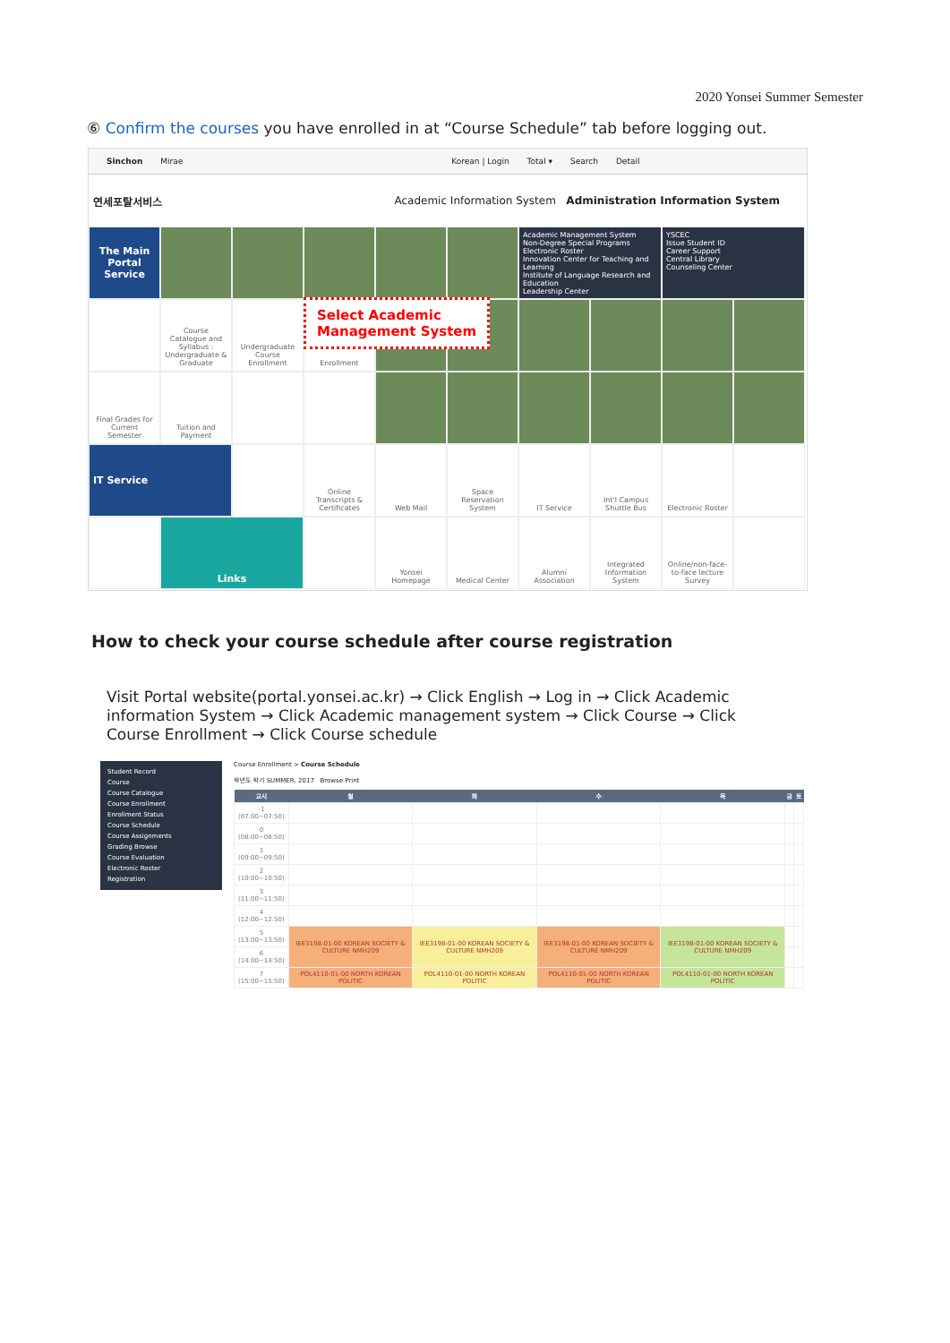2020 Yonsei Summer Semester
⑥ Confirm the courses you have enrolled in at “Course Schedule” tab before logging out.
Sinchon Mirae Korean | Login Total ▾ Search Detail
연세포탈서비스 Academic Information System Administration Information System
The Main Portal Service
Academic Management System
Non-Degree Special Programs
Electronic Roster
Innovation Center for Teaching and Learning
Institute of Language Research and Education
Leadership Center
YSCEC
Issue Student ID
Career Support
Central Library
Counseling Center
Course Catalogue and Syllabus : Undergraduate & Graduate
Undergraduate Course Enrollment
Enrollment
Final Grades for Current Semester
Tuition and Payment
IT Service
Online Transcripts & Certificates
Web Mail
Space Reservation System
IT Service
Int'l Campus Shuttle Bus
Electronic Roster
Links
Yonsei Homepage
Medical Center
Alumni Association
Integrated Information System
Online/non-face-to-face lecture Survey
Select Academic
Management System
How to check your course schedule after course registration
Visit Portal website(portal.yonsei.ac.kr) → Click English → Log in → Click Academic information System → Click Academic management system → Click Course → Click Course Enrollment → Click Course schedule
Student Record
Course
Course Catalogue
Course Enrollment
Enrollment Status
Course Schedule
Course Assignments
Grading Browse
Course Evaluation
Electronic Roster
Registration
Course Enrollment > Course Schedule
학년도 학기 SUMMER, 2017 Browse Print
| 교시 | 월 | 화 | 수 | 목 | 금 | 토 |
| --- | --- | --- | --- | --- | --- | --- |
| -1 (07:00~07:50) | | | | | | |
| 0 (08:00~08:50) | | | | | | |
| 1 (09:00~09:50) | | | | | | |
| 2 (10:00~10:50) | | | | | | |
| 3 (11:00~11:50) | | | | | | |
| 4 (12:00~12:50) | | | | | | |
| 5 (13:00~13:50) | IEE3198-01-00 KOREAN SOCIETY & CULTURE NMH209 | IEE3198-01-00 KOREAN SOCIETY & CULTURE NMH209 | IEE3198-01-00 KOREAN SOCIETY & CULTURE NMH209 | IEE3198-01-00 KOREAN SOCIETY & CULTURE NMH209 | | |
| 6 (14:00~14:50) | | | | | | |
| 7 (15:00~15:50) | POL4110-01-00 NORTH KOREAN POLITIC | POL4110-01-00 NORTH KOREAN POLITIC | POL4110-01-00 NORTH KOREAN POLITIC | POL4110-01-00 NORTH KOREAN POLITIC | | |